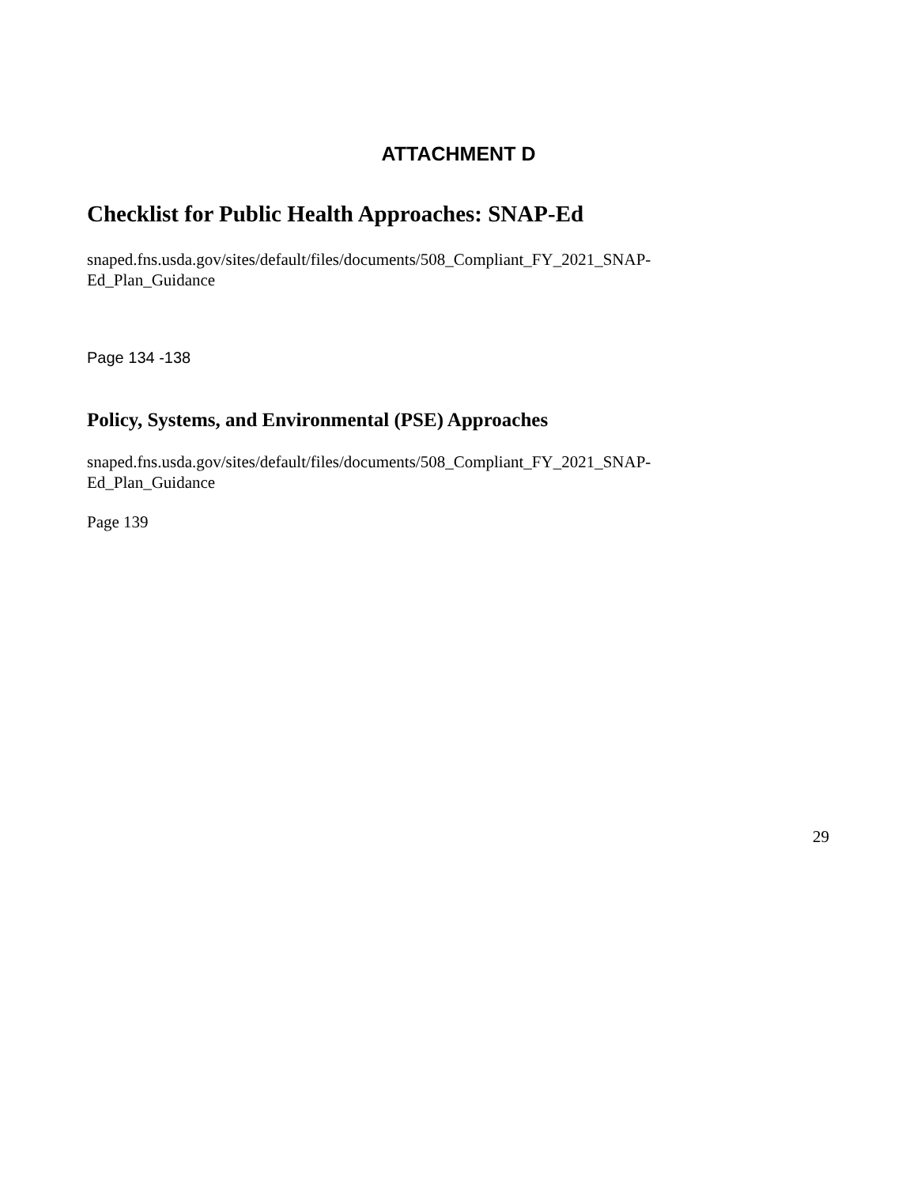ATTACHMENT D
Checklist for Public Health Approaches: SNAP-Ed
snaped.fns.usda.gov/sites/default/files/documents/508_Compliant_FY_2021_SNAP-Ed_Plan_Guidance
Page 134 -138
Policy, Systems, and Environmental (PSE) Approaches
snaped.fns.usda.gov/sites/default/files/documents/508_Compliant_FY_2021_SNAP-Ed_Plan_Guidance
Page 139
29